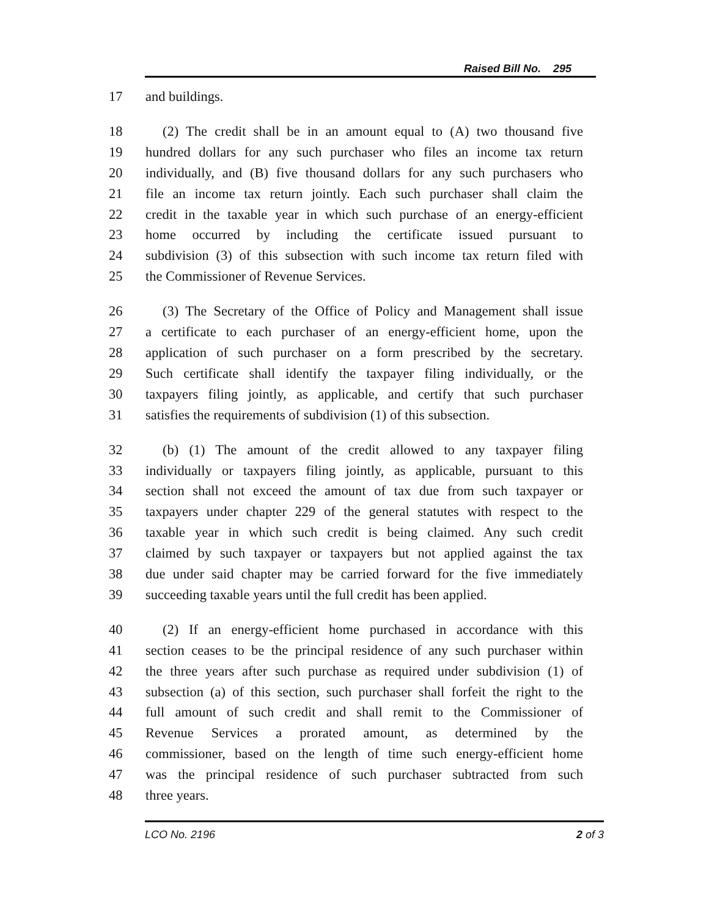Raised Bill No. 295
17 and buildings.
18 (2) The credit shall be in an amount equal to (A) two thousand five
19 hundred dollars for any such purchaser who files an income tax return
20 individually, and (B) five thousand dollars for any such purchasers who
21 file an income tax return jointly. Each such purchaser shall claim the
22 credit in the taxable year in which such purchase of an energy-efficient
23 home occurred by including the certificate issued pursuant to
24 subdivision (3) of this subsection with such income tax return filed with
25 the Commissioner of Revenue Services.
26 (3) The Secretary of the Office of Policy and Management shall issue
27 a certificate to each purchaser of an energy-efficient home, upon the
28 application of such purchaser on a form prescribed by the secretary.
29 Such certificate shall identify the taxpayer filing individually, or the
30 taxpayers filing jointly, as applicable, and certify that such purchaser
31 satisfies the requirements of subdivision (1) of this subsection.
32 (b) (1) The amount of the credit allowed to any taxpayer filing
33 individually or taxpayers filing jointly, as applicable, pursuant to this
34 section shall not exceed the amount of tax due from such taxpayer or
35 taxpayers under chapter 229 of the general statutes with respect to the
36 taxable year in which such credit is being claimed. Any such credit
37 claimed by such taxpayer or taxpayers but not applied against the tax
38 due under said chapter may be carried forward for the five immediately
39 succeeding taxable years until the full credit has been applied.
40 (2) If an energy-efficient home purchased in accordance with this
41 section ceases to be the principal residence of any such purchaser within
42 the three years after such purchase as required under subdivision (1) of
43 subsection (a) of this section, such purchaser shall forfeit the right to the
44 full amount of such credit and shall remit to the Commissioner of
45 Revenue Services a prorated amount, as determined by the
46 commissioner, based on the length of time such energy-efficient home
47 was the principal residence of such purchaser subtracted from such
48 three years.
LCO No. 2196 2 of 3